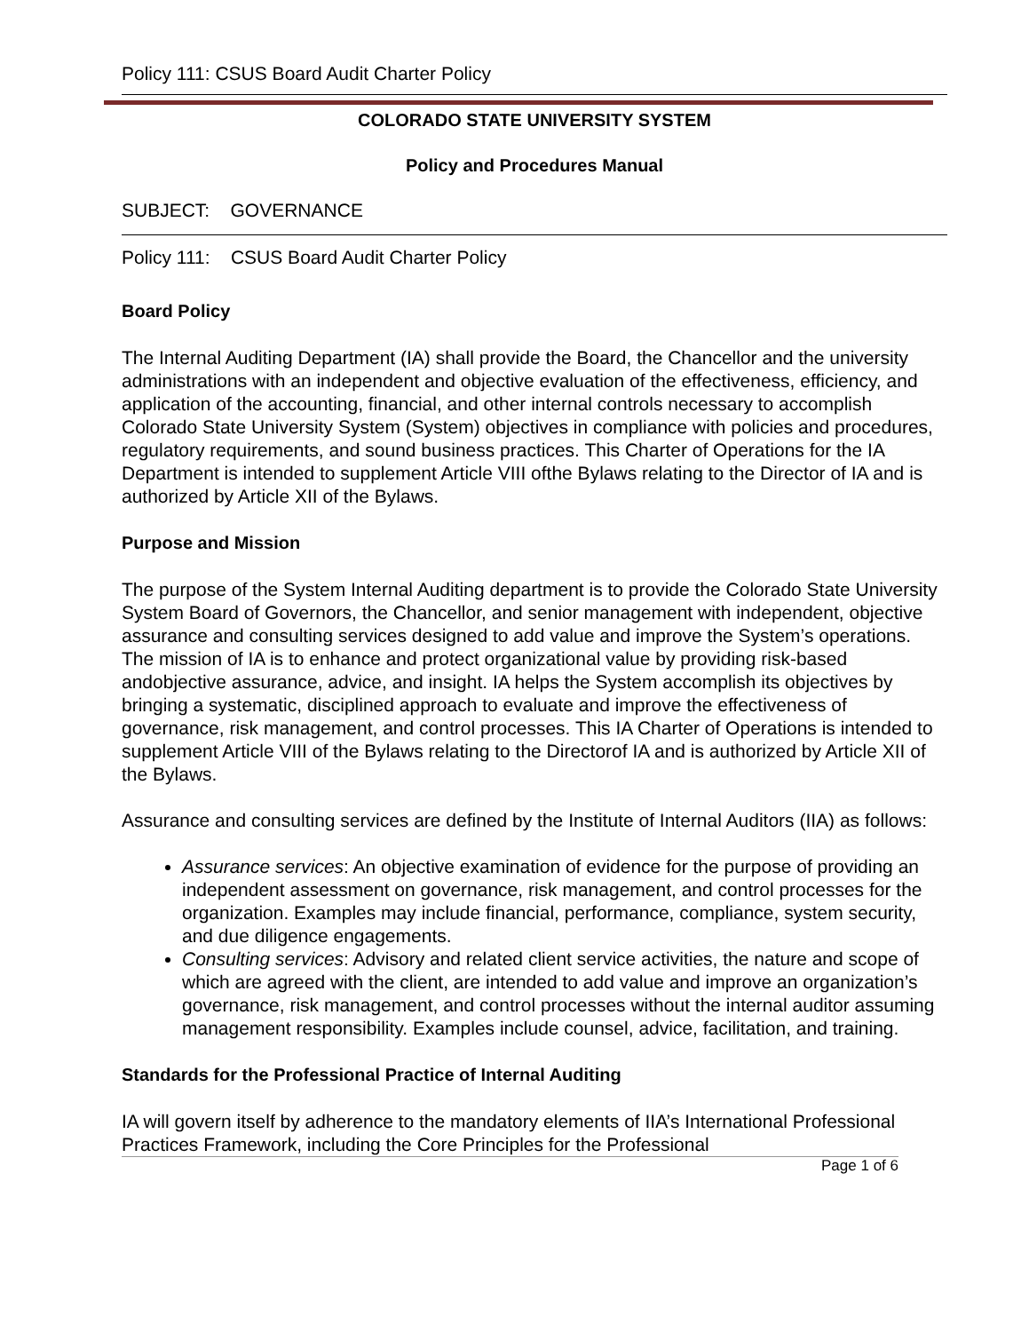Policy 111: CSUS Board Audit Charter Policy
COLORADO STATE UNIVERSITY SYSTEM
Policy and Procedures Manual
SUBJECT: GOVERNANCE
Policy 111: CSUS Board Audit Charter Policy
Board Policy
The Internal Auditing Department (IA) shall provide the Board, the Chancellor and the university administrations with an independent and objective evaluation of the effectiveness, efficiency, and application of the accounting, financial, and other internal controls necessary to accomplish Colorado State University System (System) objectives in compliance with policies and procedures, regulatory requirements, and sound business practices. This Charter of Operations for the IA Department is intended to supplement Article VIII ofthe Bylaws relating to the Director of IA and is authorized by Article XII of the Bylaws.
Purpose and Mission
The purpose of the System Internal Auditing department is to provide the Colorado State University System Board of Governors, the Chancellor, and senior management with independent, objective assurance and consulting services designed to add value and improve the System’s operations. The mission of IA is to enhance and protect organizational value by providing risk-based andobjective assurance, advice, and insight. IA helps the System accomplish its objectives by bringing a systematic, disciplined approach to evaluate and improve the effectiveness of governance, risk management, and control processes. This IA Charter of Operations is intended to supplement Article VIII of the Bylaws relating to the Directorof IA and is authorized by Article XII of the Bylaws.
Assurance and consulting services are defined by the Institute of Internal Auditors (IIA) as follows:
Assurance services: An objective examination of evidence for the purpose of providing an independent assessment on governance, risk management, and control processes for the organization. Examples may include financial, performance, compliance, system security, and due diligence engagements.
Consulting services: Advisory and related client service activities, the nature and scope of which are agreed with the client, are intended to add value and improve an organization’s governance, risk management, and control processes without the internal auditor assuming management responsibility. Examples include counsel, advice, facilitation, and training.
Standards for the Professional Practice of Internal Auditing
IA will govern itself by adherence to the mandatory elements of IIA’s International Professional Practices Framework, including the Core Principles for the Professional
Page 1 of 6